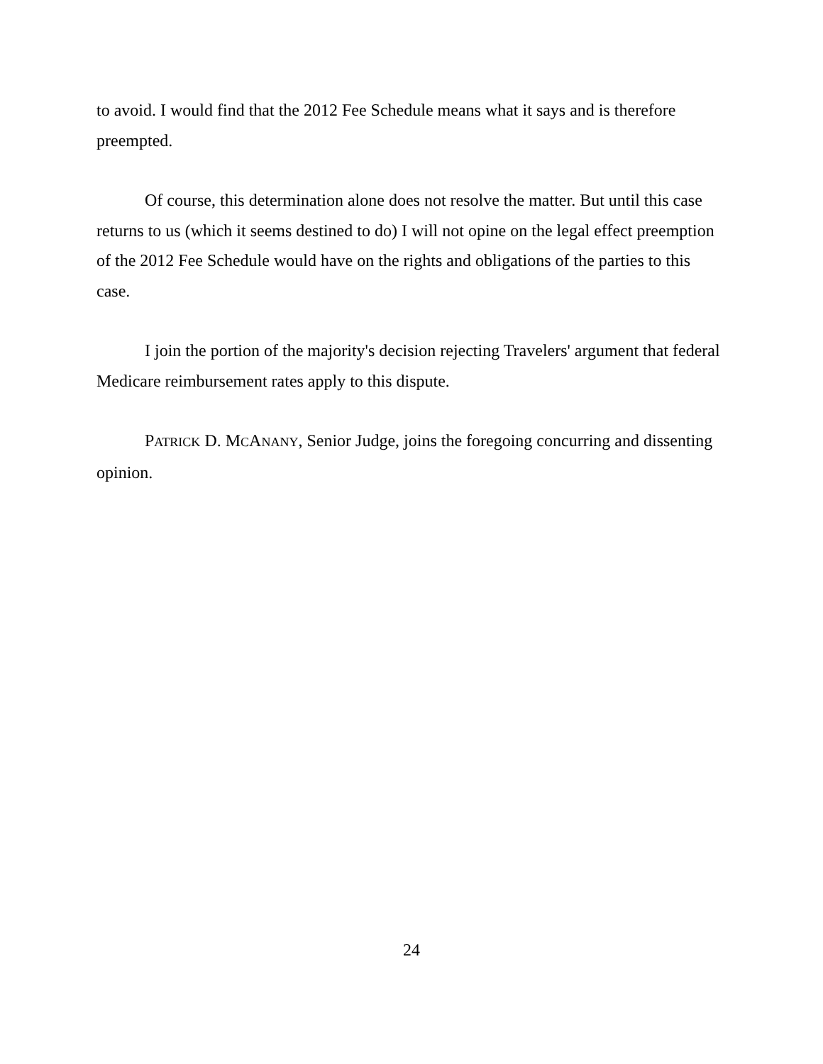to avoid. I would find that the 2012 Fee Schedule means what it says and is therefore preempted.
Of course, this determination alone does not resolve the matter. But until this case returns to us (which it seems destined to do) I will not opine on the legal effect preemption of the 2012 Fee Schedule would have on the rights and obligations of the parties to this case.
I join the portion of the majority's decision rejecting Travelers' argument that federal Medicare reimbursement rates apply to this dispute.
PATRICK D. MCANANY, Senior Judge, joins the foregoing concurring and dissenting opinion.
24